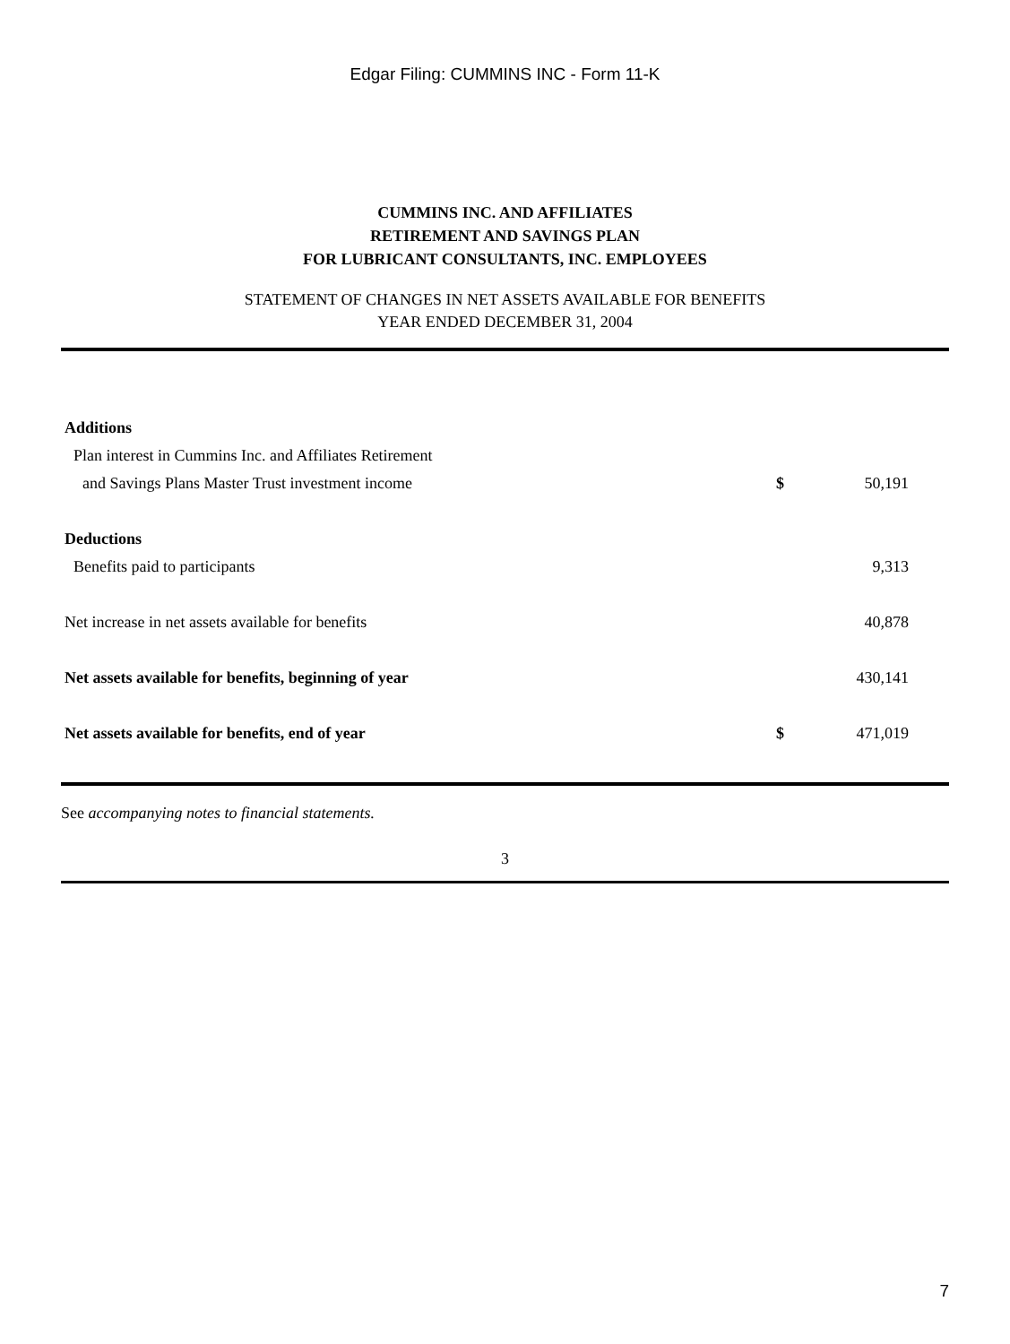Edgar Filing: CUMMINS INC - Form 11-K
CUMMINS INC. AND AFFILIATES
RETIREMENT AND SAVINGS PLAN
FOR LUBRICANT CONSULTANTS, INC. EMPLOYEES
STATEMENT OF CHANGES IN NET ASSETS AVAILABLE FOR BENEFITS
YEAR ENDED DECEMBER 31, 2004
| Additions | | |
| Plan interest in Cummins Inc. and Affiliates Retirement | | |
| and Savings Plans Master Trust investment income | $ | 50,191 |
| Deductions | | |
| Benefits paid to participants | | 9,313 |
| Net increase in net assets available for benefits | | 40,878 |
| Net assets available for benefits, beginning of year | | 430,141 |
| Net assets available for benefits, end of year | $ | 471,019 |
See accompanying notes to financial statements.
3
7